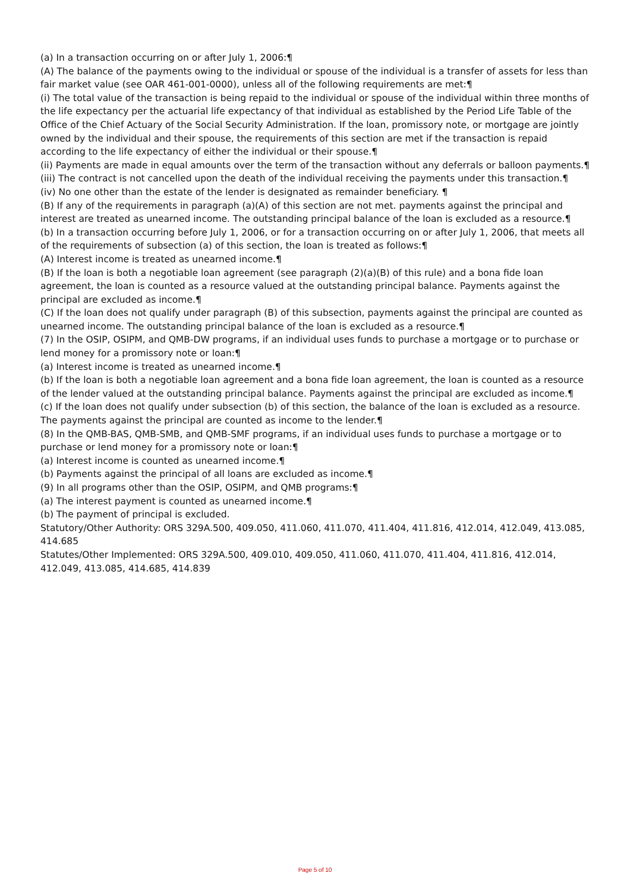(a) In a transaction occurring on or after July 1, 2006:¶
(A) The balance of the payments owing to the individual or spouse of the individual is a transfer of assets for less than fair market value (see OAR 461-001-0000), unless all of the following requirements are met:¶
(i) The total value of the transaction is being repaid to the individual or spouse of the individual within three months of the life expectancy per the actuarial life expectancy of that individual as established by the Period Life Table of the Office of the Chief Actuary of the Social Security Administration. If the loan, promissory note, or mortgage are jointly owned by the individual and their spouse, the requirements of this section are met if the transaction is repaid according to the life expectancy of either the individual or their spouse.¶
(ii) Payments are made in equal amounts over the term of the transaction without any deferrals or balloon payments.¶
(iii) The contract is not cancelled upon the death of the individual receiving the payments under this transaction.¶
(iv) No one other than the estate of the lender is designated as remainder beneficiary. ¶
(B) If any of the requirements in paragraph (a)(A) of this section are not met. payments against the principal and interest are treated as unearned income. The outstanding principal balance of the loan is excluded as a resource.¶
(b) In a transaction occurring before July 1, 2006, or for a transaction occurring on or after July 1, 2006, that meets all of the requirements of subsection (a) of this section, the loan is treated as follows:¶
(A) Interest income is treated as unearned income.¶
(B) If the loan is both a negotiable loan agreement (see paragraph (2)(a)(B) of this rule) and a bona fide loan agreement, the loan is counted as a resource valued at the outstanding principal balance. Payments against the principal are excluded as income.¶
(C) If the loan does not qualify under paragraph (B) of this subsection, payments against the principal are counted as unearned income. The outstanding principal balance of the loan is excluded as a resource.¶
(7) In the OSIP, OSIPM, and QMB-DW programs, if an individual uses funds to purchase a mortgage or to purchase or lend money for a promissory note or loan:¶
(a) Interest income is treated as unearned income.¶
(b) If the loan is both a negotiable loan agreement and a bona fide loan agreement, the loan is counted as a resource of the lender valued at the outstanding principal balance. Payments against the principal are excluded as income.¶
(c) If the loan does not qualify under subsection (b) of this section, the balance of the loan is excluded as a resource. The payments against the principal are counted as income to the lender.¶
(8) In the QMB-BAS, QMB-SMB, and QMB-SMF programs, if an individual uses funds to purchase a mortgage or to purchase or lend money for a promissory note or loan:¶
(a) Interest income is counted as unearned income.¶
(b) Payments against the principal of all loans are excluded as income.¶
(9) In all programs other than the OSIP, OSIPM, and QMB programs:¶
(a) The interest payment is counted as unearned income.¶
(b) The payment of principal is excluded.
Statutory/Other Authority: ORS 329A.500, 409.050, 411.060, 411.070, 411.404, 411.816, 412.014, 412.049, 413.085, 414.685
Statutes/Other Implemented: ORS 329A.500, 409.010, 409.050, 411.060, 411.070, 411.404, 411.816, 412.014, 412.049, 413.085, 414.685, 414.839
Page 5 of 10